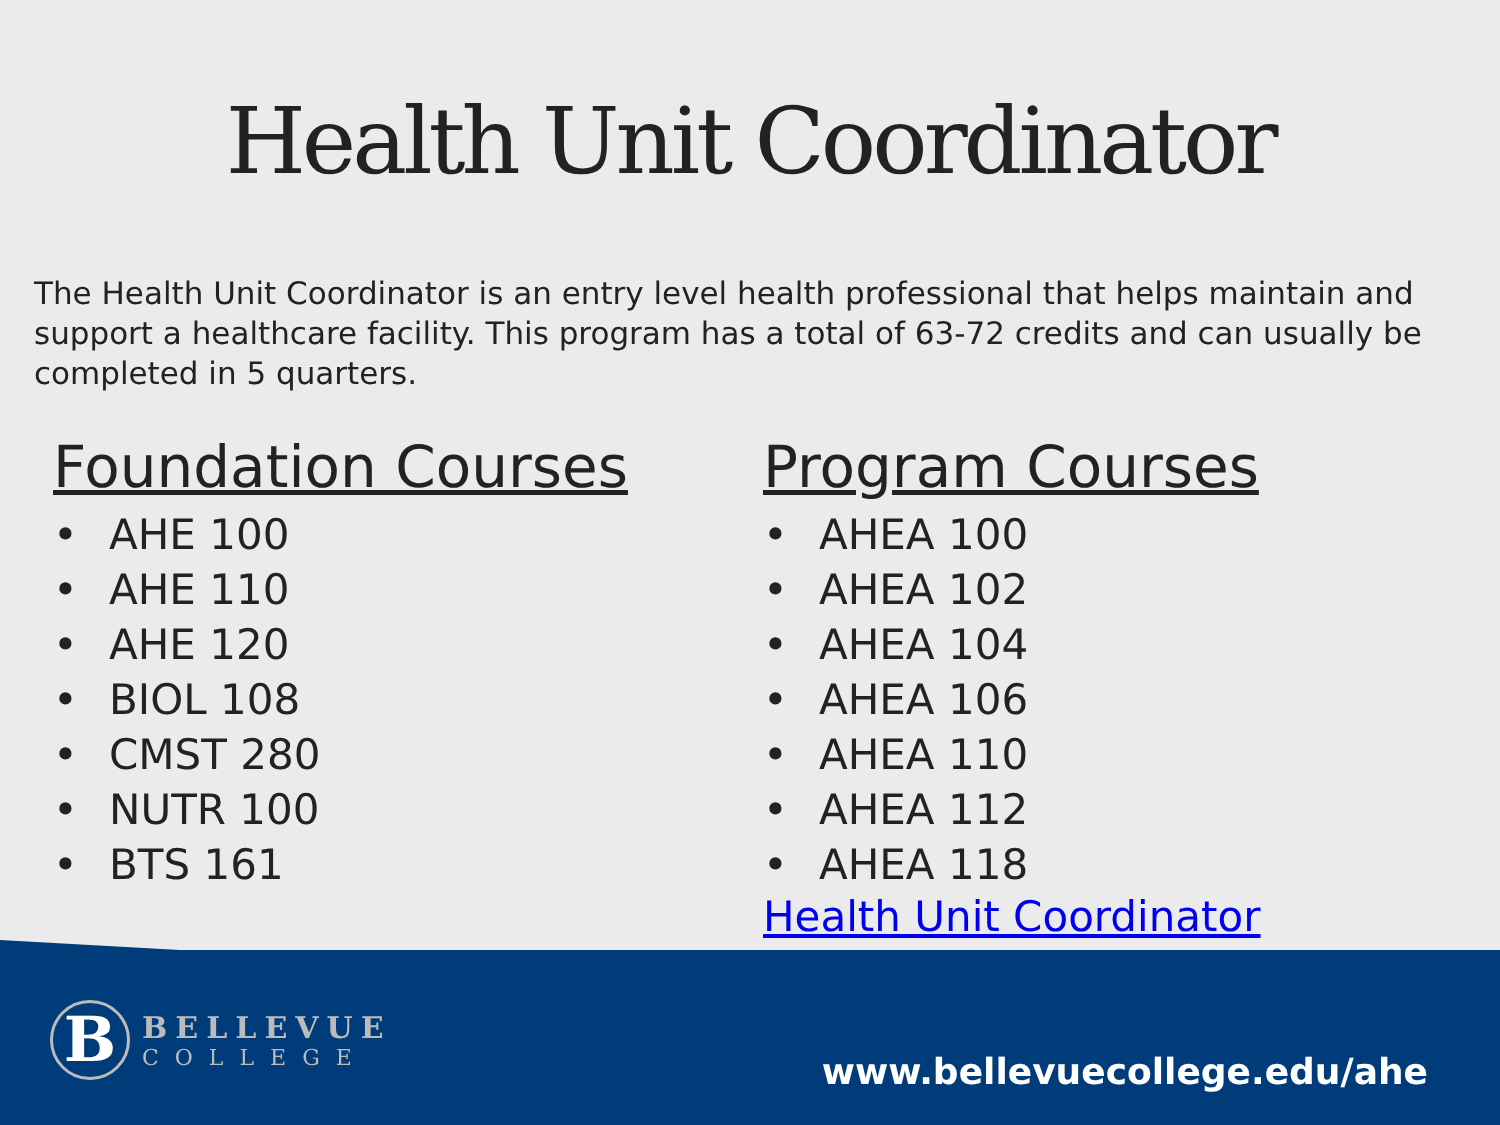Health Unit Coordinator
The Health Unit Coordinator is an entry level health professional that helps maintain and support a healthcare facility. This program has a total of 63-72 credits and can usually be completed in 5 quarters.
Foundation Courses
• AHE 100
• AHE 110
• AHE 120
• BIOL 108
• CMST 280
• NUTR 100
• BTS 161
Program Courses
• AHEA 100
• AHEA 102
• AHEA 104
• AHEA 106
• AHEA 110
• AHEA 112
• AHEA 118
Health Unit Coordinator
B
BELLEVUE
COLLEGE
www.bellevuecollege.edu/ahe